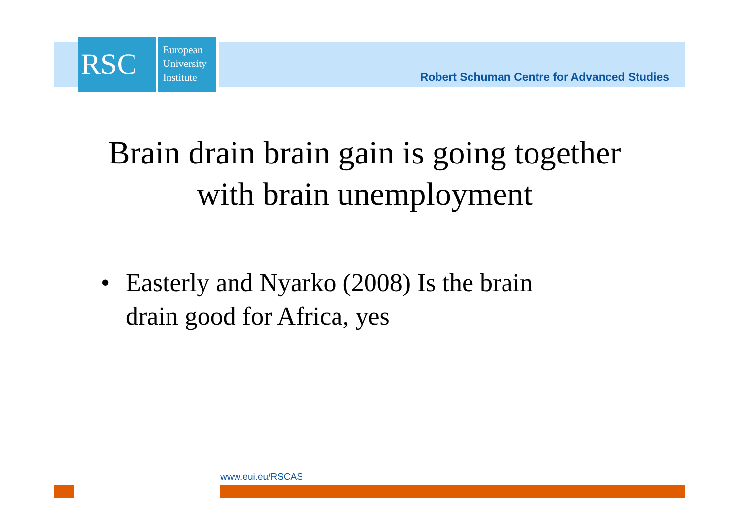RSC
European
University
Institute
Robert Schuman Centre for Advanced Studies
Brain drain brain gain is going together
with brain unemployment
• Easterly and Nyarko (2008) Is the brain
drain good for Africa, yes
www.eui.eu/RSCAS